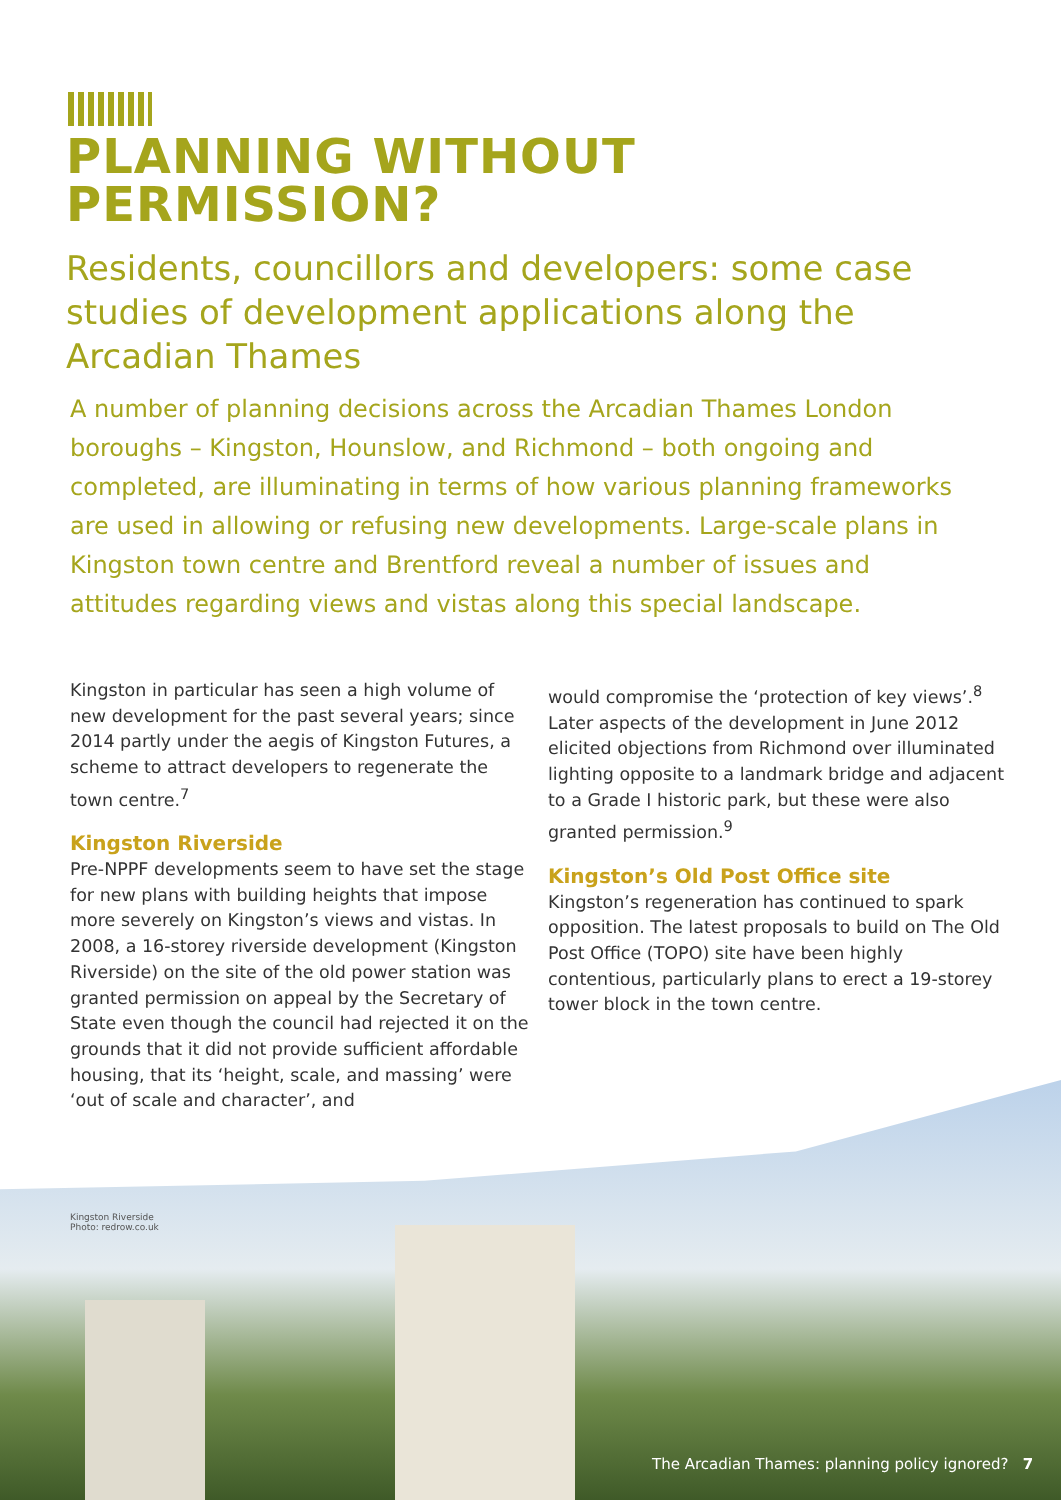PLANNING WITHOUT
PERMISSION?
Residents, councillors and developers: some case studies of development applications along the Arcadian Thames
A number of planning decisions across the Arcadian Thames London boroughs – Kingston, Hounslow, and Richmond – both ongoing and completed, are illuminating in terms of how various planning frameworks are used in allowing or refusing new developments. Large-scale plans in Kingston town centre and Brentford reveal a number of issues and attitudes regarding views and vistas along this special landscape.
Kingston in particular has seen a high volume of new development for the past several years; since 2014 partly under the aegis of Kingston Futures, a scheme to attract developers to regenerate the town centre.<sup>7</sup>
Kingston Riverside
Pre-NPPF developments seem to have set the stage for new plans with building heights that impose more severely on Kingston’s views and vistas. In 2008, a 16-storey riverside development (Kingston Riverside) on the site of the old power station was granted permission on appeal by the Secretary of State even though the council had rejected it on the grounds that it did not provide sufficient affordable housing, that its ‘height, scale, and massing’ were ‘out of scale and character’, and
would compromise the ‘protection of key views’.<sup>8</sup> Later aspects of the development in June 2012 elicited objections from Richmond over illuminated lighting opposite to a landmark bridge and adjacent to a Grade I historic park, but these were also granted permission.<sup>9</sup>
Kingston’s Old Post Office site
Kingston’s regeneration has continued to spark opposition. The latest proposals to build on The Old Post Office (TOPO) site have been highly contentious, particularly plans to erect a 19-storey tower block in the town centre.
Kingston Riverside
Photo: redrow.co.uk
The Arcadian Thames: planning policy ignored? 7